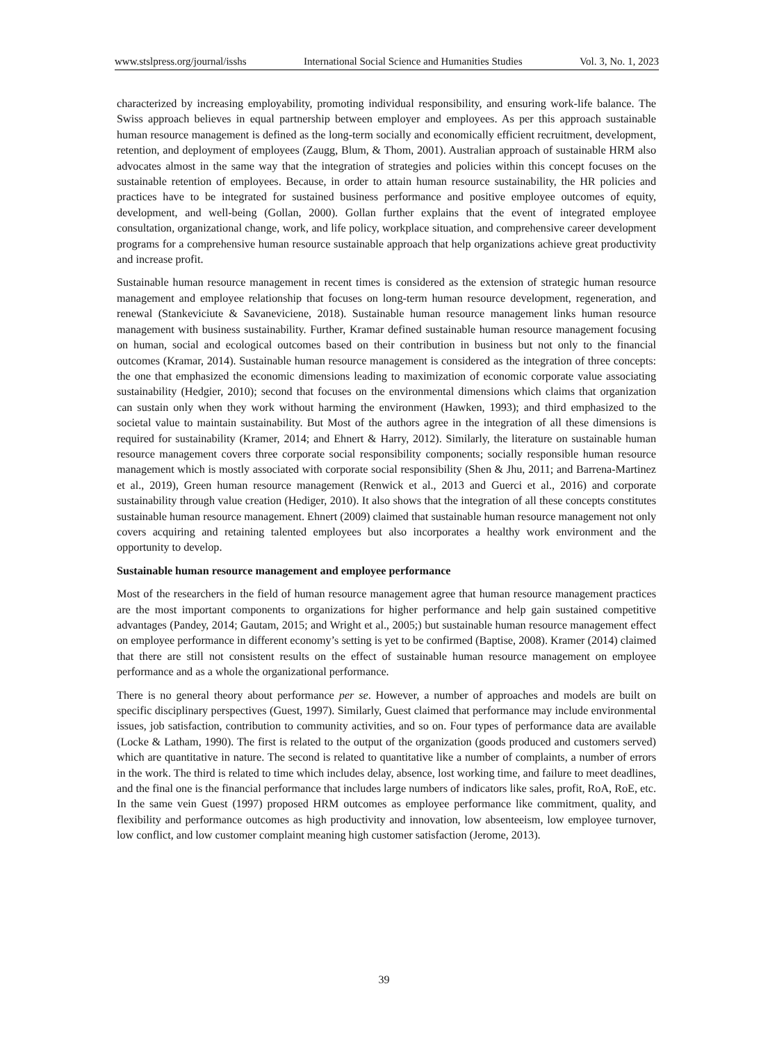www.stslpress.org/journal/isshs International Social Science and Humanities Studies Vol. 3, No. 1, 2023
characterized by increasing employability, promoting individual responsibility, and ensuring work-life balance. The Swiss approach believes in equal partnership between employer and employees. As per this approach sustainable human resource management is defined as the long-term socially and economically efficient recruitment, development, retention, and deployment of employees (Zaugg, Blum, & Thom, 2001). Australian approach of sustainable HRM also advocates almost in the same way that the integration of strategies and policies within this concept focuses on the sustainable retention of employees. Because, in order to attain human resource sustainability, the HR policies and practices have to be integrated for sustained business performance and positive employee outcomes of equity, development, and well-being (Gollan, 2000). Gollan further explains that the event of integrated employee consultation, organizational change, work, and life policy, workplace situation, and comprehensive career development programs for a comprehensive human resource sustainable approach that help organizations achieve great productivity and increase profit.
Sustainable human resource management in recent times is considered as the extension of strategic human resource management and employee relationship that focuses on long-term human resource development, regeneration, and renewal (Stankeviciute & Savaneviciene, 2018). Sustainable human resource management links human resource management with business sustainability. Further, Kramar defined sustainable human resource management focusing on human, social and ecological outcomes based on their contribution in business but not only to the financial outcomes (Kramar, 2014). Sustainable human resource management is considered as the integration of three concepts: the one that emphasized the economic dimensions leading to maximization of economic corporate value associating sustainability (Hedgier, 2010); second that focuses on the environmental dimensions which claims that organization can sustain only when they work without harming the environment (Hawken, 1993); and third emphasized to the societal value to maintain sustainability. But Most of the authors agree in the integration of all these dimensions is required for sustainability (Kramer, 2014; and Ehnert & Harry, 2012). Similarly, the literature on sustainable human resource management covers three corporate social responsibility components; socially responsible human resource management which is mostly associated with corporate social responsibility (Shen & Jhu, 2011; and Barrena-Martinez et al., 2019), Green human resource management (Renwick et al., 2013 and Guerci et al., 2016) and corporate sustainability through value creation (Hediger, 2010). It also shows that the integration of all these concepts constitutes sustainable human resource management. Ehnert (2009) claimed that sustainable human resource management not only covers acquiring and retaining talented employees but also incorporates a healthy work environment and the opportunity to develop.
Sustainable human resource management and employee performance
Most of the researchers in the field of human resource management agree that human resource management practices are the most important components to organizations for higher performance and help gain sustained competitive advantages (Pandey, 2014; Gautam, 2015; and Wright et al., 2005;) but sustainable human resource management effect on employee performance in different economy’s setting is yet to be confirmed (Baptise, 2008). Kramer (2014) claimed that there are still not consistent results on the effect of sustainable human resource management on employee performance and as a whole the organizational performance.
There is no general theory about performance per se. However, a number of approaches and models are built on specific disciplinary perspectives (Guest, 1997). Similarly, Guest claimed that performance may include environmental issues, job satisfaction, contribution to community activities, and so on. Four types of performance data are available (Locke & Latham, 1990). The first is related to the output of the organization (goods produced and customers served) which are quantitative in nature. The second is related to quantitative like a number of complaints, a number of errors in the work. The third is related to time which includes delay, absence, lost working time, and failure to meet deadlines, and the final one is the financial performance that includes large numbers of indicators like sales, profit, RoA, RoE, etc. In the same vein Guest (1997) proposed HRM outcomes as employee performance like commitment, quality, and flexibility and performance outcomes as high productivity and innovation, low absenteeism, low employee turnover, low conflict, and low customer complaint meaning high customer satisfaction (Jerome, 2013).
39